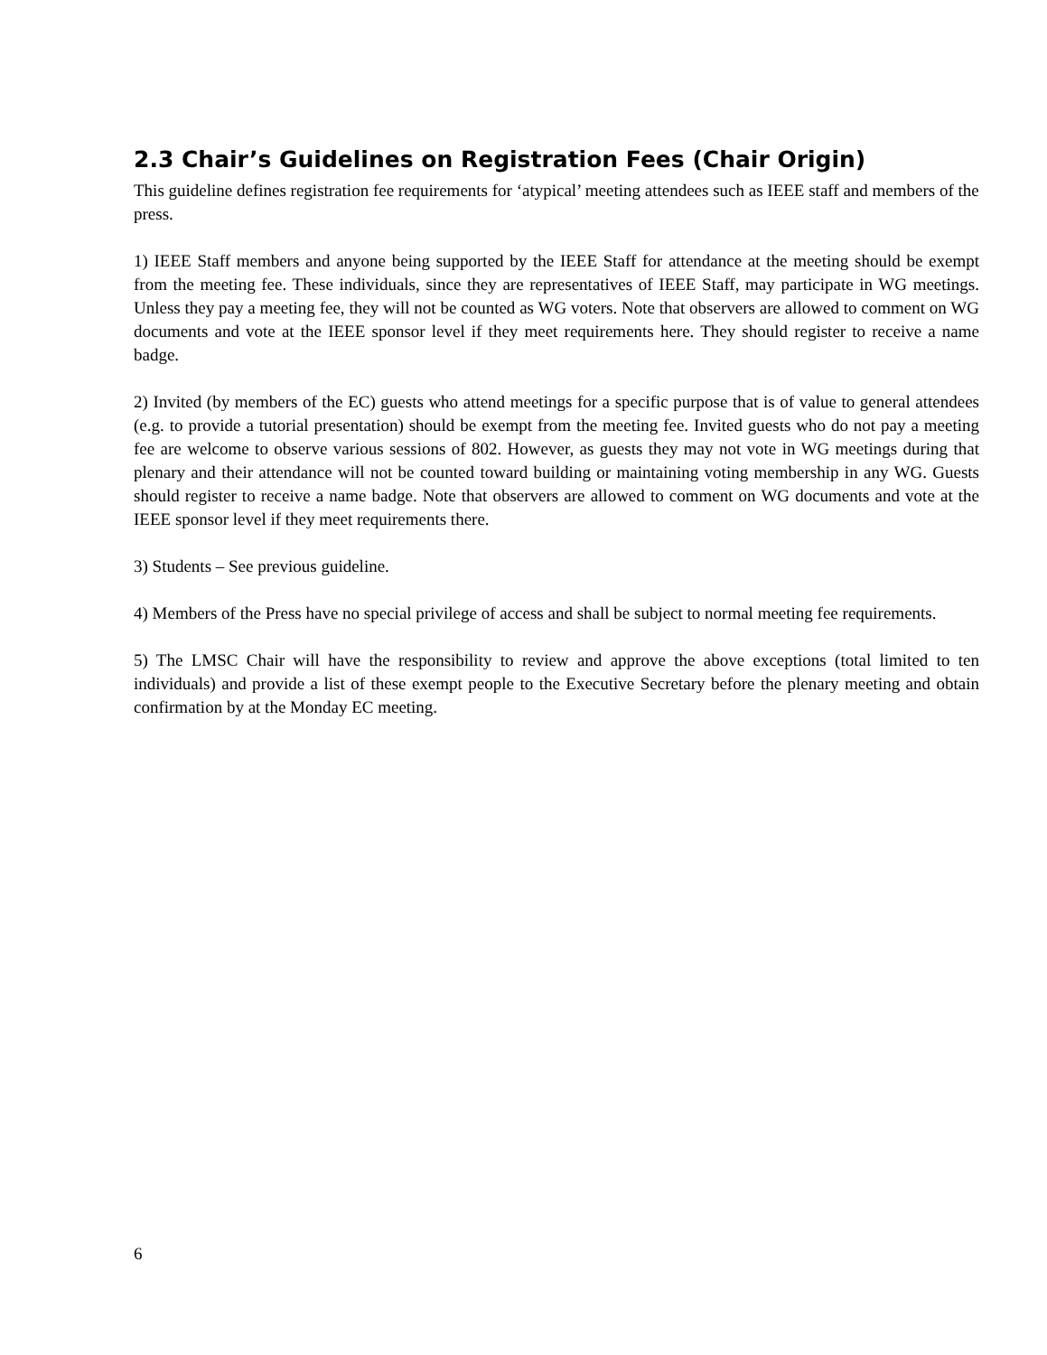2.3 Chair’s Guidelines on Registration Fees (Chair Origin)
This guideline defines registration fee requirements for ‘atypical’ meeting attendees such as IEEE staff and members of the press.
1) IEEE Staff members and anyone being supported by the IEEE Staff for attendance at the meeting should be exempt from the meeting fee. These individuals, since they are representatives of IEEE Staff, may participate in WG meetings. Unless they pay a meeting fee, they will not be counted as WG voters. Note that observers are allowed to comment on WG documents and vote at the IEEE sponsor level if they meet requirements here. They should register to receive a name badge.
2) Invited (by members of the EC) guests who attend meetings for a specific purpose that is of value to general attendees (e.g. to provide a tutorial presentation) should be exempt from the meeting fee. Invited guests who do not pay a meeting fee are welcome to observe various sessions of 802. However, as guests they may not vote in WG meetings during that plenary and their attendance will not be counted toward building or maintaining voting membership in any WG. Guests should register to receive a name badge. Note that observers are allowed to comment on WG documents and vote at the IEEE sponsor level if they meet requirements there.
3) Students – See previous guideline.
4) Members of the Press have no special privilege of access and shall be subject to normal meeting fee requirements.
5) The LMSC Chair will have the responsibility to review and approve the above exceptions (total limited to ten individuals) and provide a list of these exempt people to the Executive Secretary before the plenary meeting and obtain confirmation by at the Monday EC meeting.
6